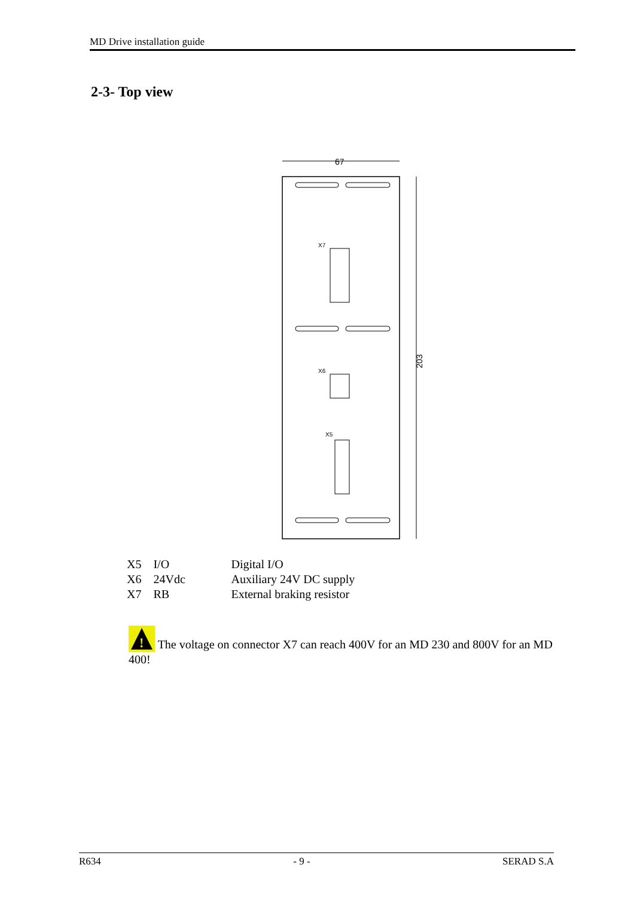MD Drive installation guide
2-3- Top view
67
203
X7
X6
X5
| X5 | I/O | Digital I/O |
| X6 | 24Vdc | Auxiliary 24V DC supply |
| X7 | RB | External braking resistor |
!
The voltage on connector X7 can reach 400V for an MD 230 and 800V for an MD 400!
R634 - 9 - SERAD S.A